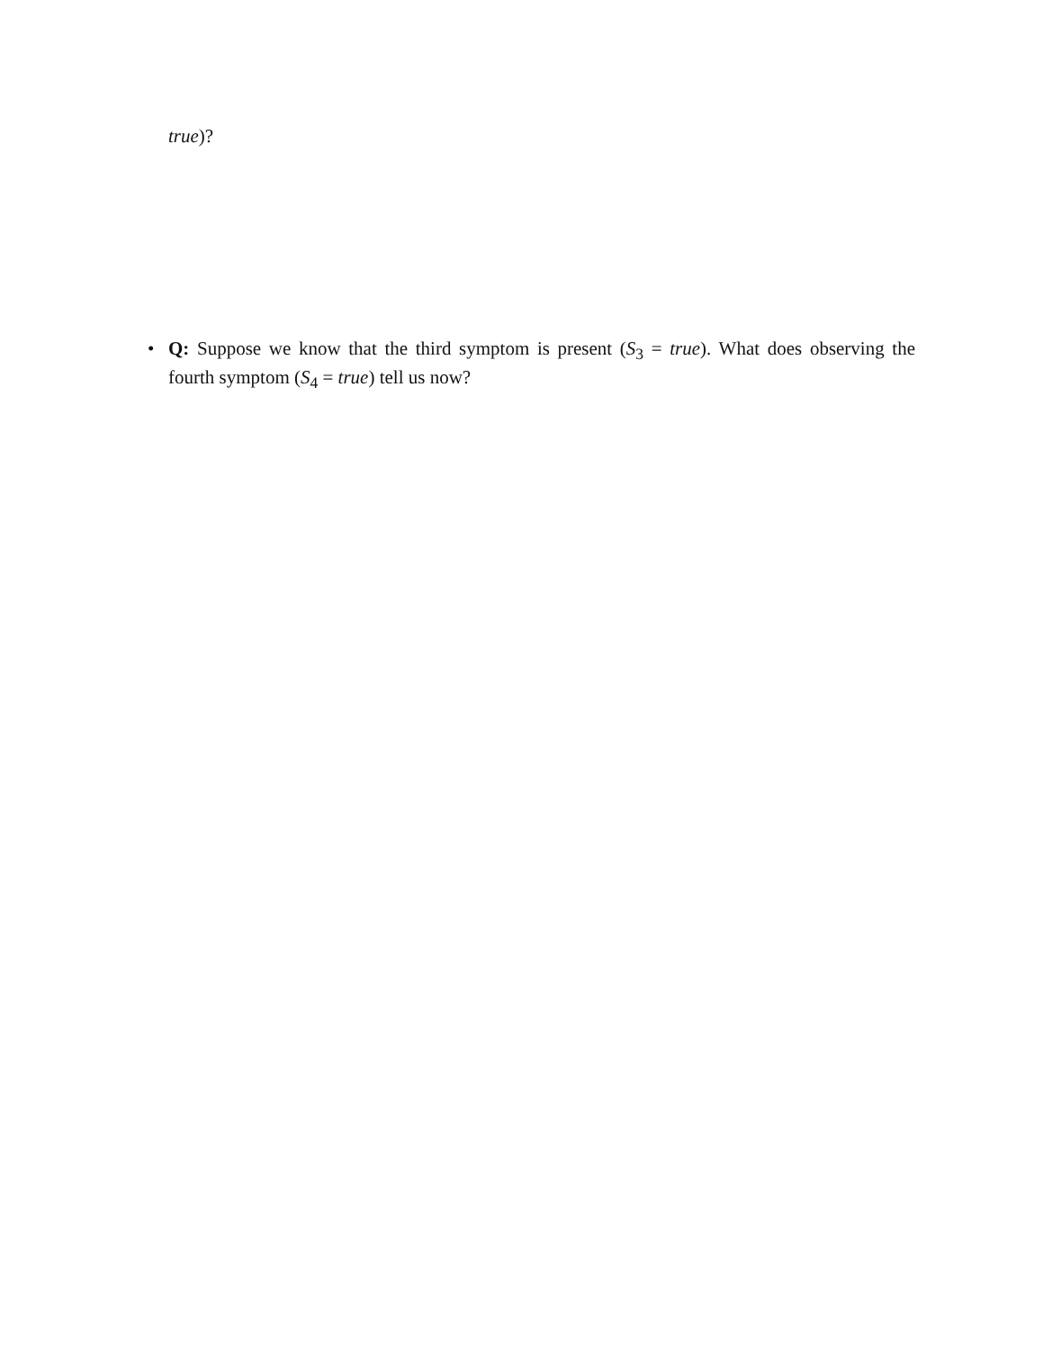true)?
• Q: Suppose we know that the third symptom is present (S<sub>3</sub> = true). What does observing the fourth symptom (S<sub>4</sub> = true) tell us now?